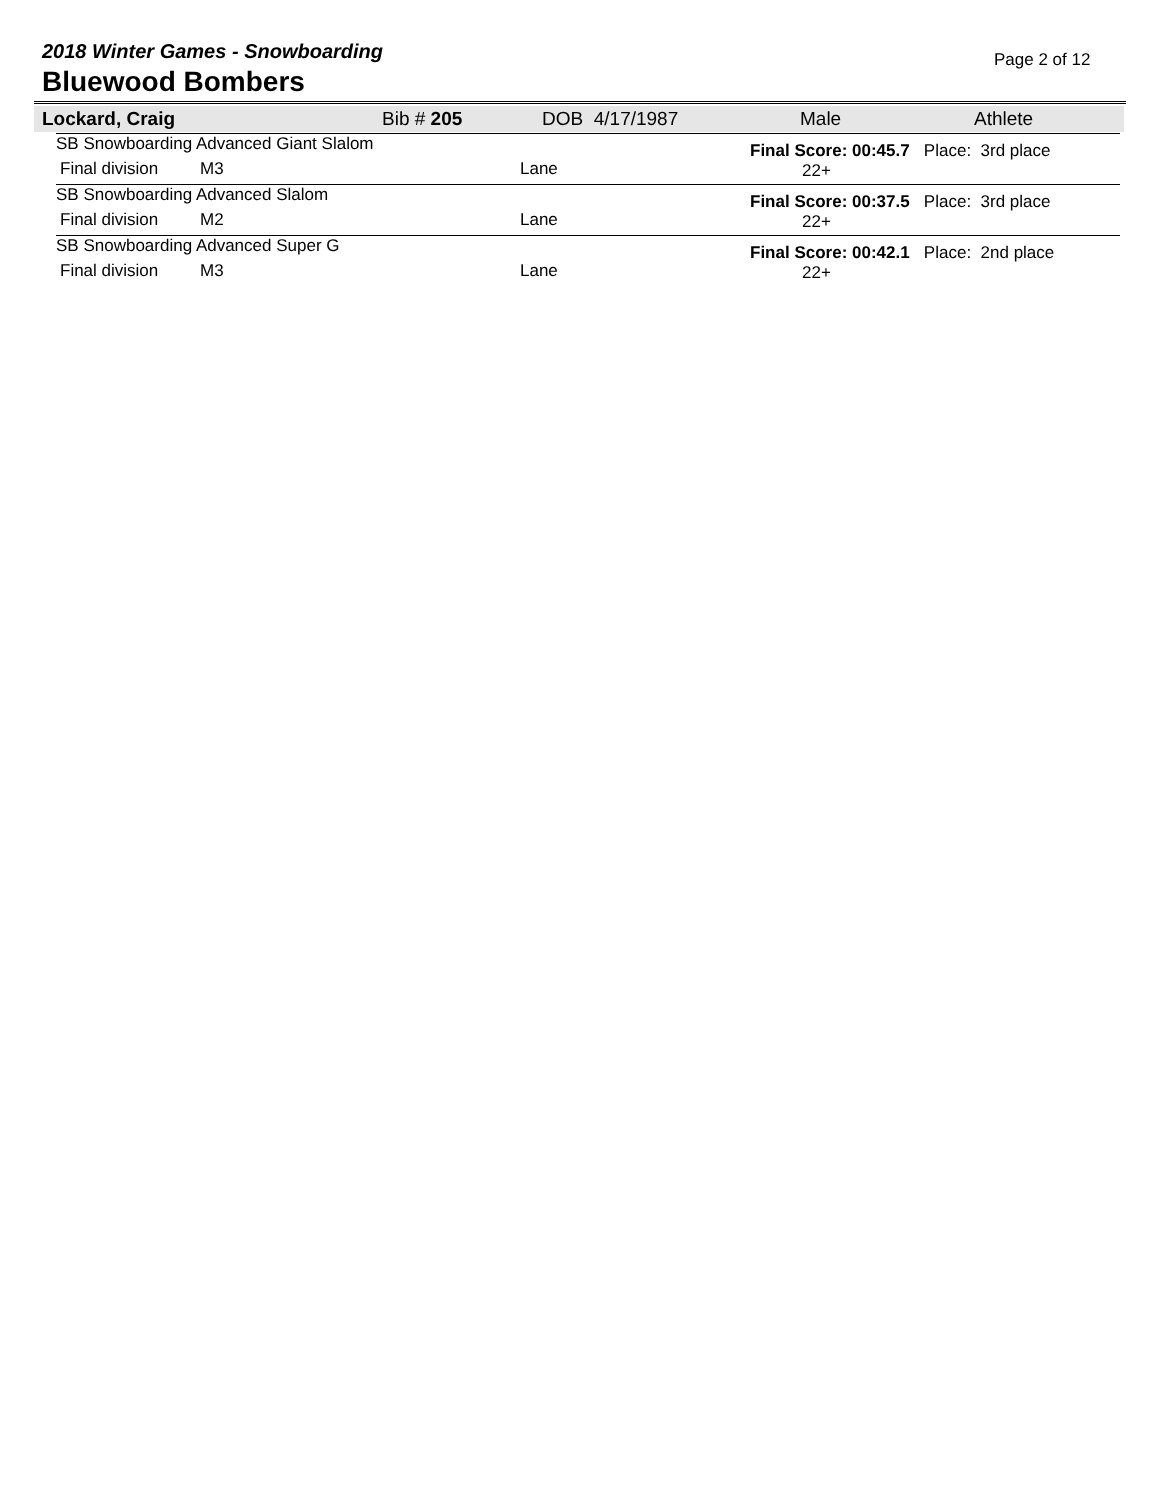2018 Winter Games - Snowboarding
Bluewood Bombers
Page 2 of 12
Lockard, Craig Bib # 205 DOB 4/17/1987 Male Athlete
| SB Snowboarding Advanced Giant Slalom | | | Final Score: 00:45.7 Place: 3rd place 22+ |
| Final division | M3 | Lane | |
| SB Snowboarding Advanced Slalom | | | Final Score: 00:37.5 Place: 3rd place 22+ |
| Final division | M2 | Lane | |
| SB Snowboarding Advanced Super G | | | Final Score: 00:42.1 Place: 2nd place 22+ |
| Final division | M3 | Lane | |